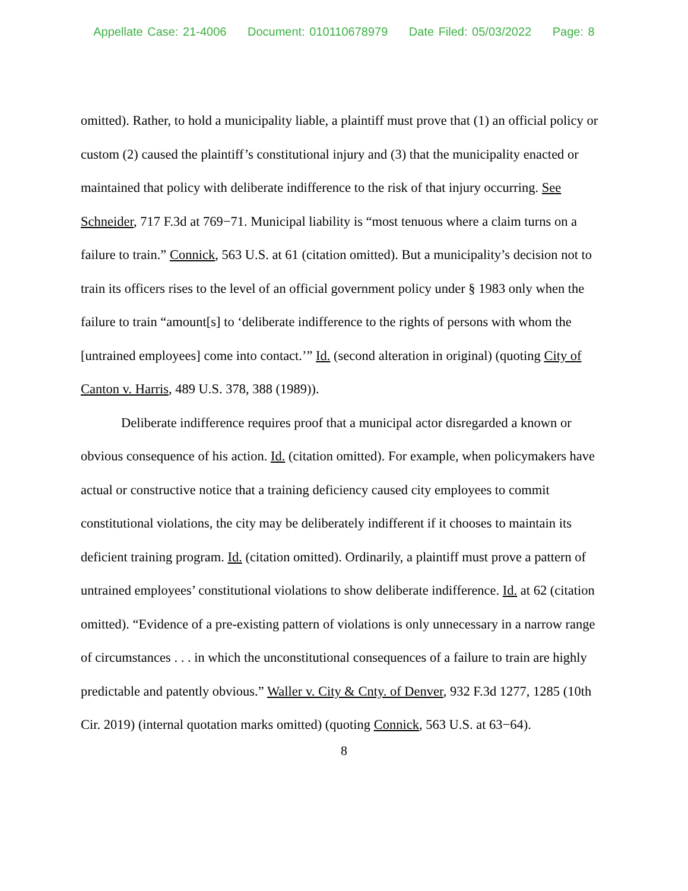Appellate Case: 21-4006 Document: 010110678979 Date Filed: 05/03/2022 Page: 8
omitted). Rather, to hold a municipality liable, a plaintiff must prove that (1) an official policy or custom (2) caused the plaintiff’s constitutional injury and (3) that the municipality enacted or maintained that policy with deliberate indifference to the risk of that injury occurring. See Schneider, 717 F.3d at 769−71. Municipal liability is “most tenuous where a claim turns on a failure to train.” Connick, 563 U.S. at 61 (citation omitted). But a municipality’s decision not to train its officers rises to the level of an official government policy under § 1983 only when the failure to train “amount[s] to ‘deliberate indifference to the rights of persons with whom the [untrained employees] come into contact.’” Id. (second alteration in original) (quoting City of Canton v. Harris, 489 U.S. 378, 388 (1989)).
Deliberate indifference requires proof that a municipal actor disregarded a known or obvious consequence of his action. Id. (citation omitted). For example, when policymakers have actual or constructive notice that a training deficiency caused city employees to commit constitutional violations, the city may be deliberately indifferent if it chooses to maintain its deficient training program. Id. (citation omitted). Ordinarily, a plaintiff must prove a pattern of untrained employees’ constitutional violations to show deliberate indifference. Id. at 62 (citation omitted). “Evidence of a pre-existing pattern of violations is only unnecessary in a narrow range of circumstances . . . in which the unconstitutional consequences of a failure to train are highly predictable and patently obvious.” Waller v. City & Cnty. of Denver, 932 F.3d 1277, 1285 (10th Cir. 2019) (internal quotation marks omitted) (quoting Connick, 563 U.S. at 63−64).
8